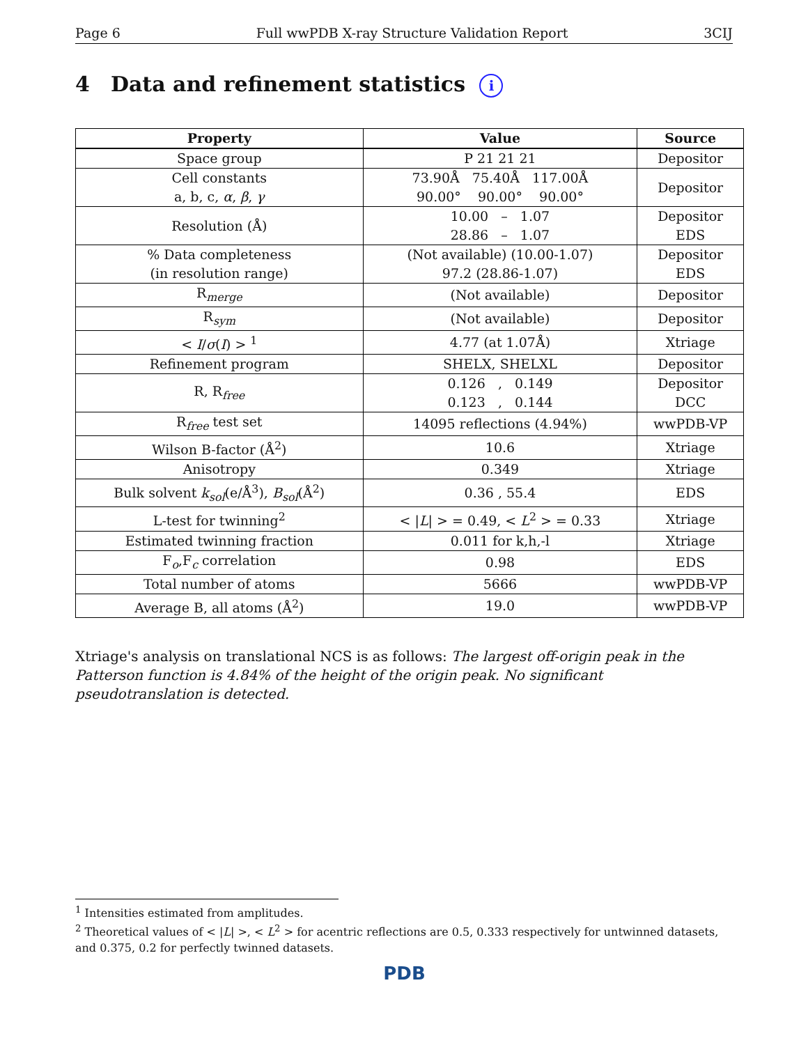Page 6 Full wwPDB X-ray Structure Validation Report 3CIJ
4 Data and refinement statistics i
| Property | Value | Source |
| --- | --- | --- |
| Space group | P 21 21 21 | Depositor |
| Cell constants a, b, c, α , β , γ | 73.90Å 75.40Å 117.00Å 90.00° 90.00° 90.00° | Depositor |
| Resolution (Å) | 10.00 – 1.07 28.86 – 1.07 | Depositor EDS |
| % Data completeness (in resolution range) | (Not available) (10.00-1.07) 97.2 (28.86-1.07) | Depositor EDS |
| R<sub>merge</sub> | (Not available) | Depositor |
| R<sub>sym</sub> | (Not available) | Depositor |
| < I / σ ( I ) > <sup>1</sup> | 4.77 (at 1.07Å) | Xtriage |
| Refinement program | SHELX, SHELXL | Depositor |
| R, R<sub>free</sub> | 0.126 , 0.149 0.123 , 0.144 | Depositor DCC |
| R<sub>free</sub> test set | 14095 reflections (4.94%) | wwPDB-VP |
| Wilson B-factor (Å<sup>2</sup>) | 10.6 | Xtriage |
| Anisotropy | 0.349 | Xtriage |
| Bulk solvent k<sub>sol</sub>(e/Å<sup>3</sup>), B<sub>sol</sub>(Å<sup>2</sup>) | 0.36 , 55.4 | EDS |
| L-test for twinning<sup>2</sup> | < / L / > = 0.49, < L<sup>2</sup> > = 0.33 | Xtriage |
| Estimated twinning fraction | 0.011 for k,h,-l | Xtriage |
| F<sub>o</sub>,F<sub>c</sub> correlation | 0.98 | EDS |
| Total number of atoms | 5666 | wwPDB-VP |
| Average B, all atoms (Å<sup>2</sup>) | 19.0 | wwPDB-VP |
Xtriage's analysis on translational NCS is as follows: The largest off-origin peak in the Patterson function is 4.84% of the height of the origin peak. No significant pseudotranslation is detected.
<sup>1</sup> Intensities estimated from amplitudes.
<sup>2</sup> Theoretical values of < |L| >, < L<sup>2</sup> > for acentric reflections are 0.5, 0.333 respectively for untwinned datasets, and 0.375, 0.2 for perfectly twinned datasets.
PDB